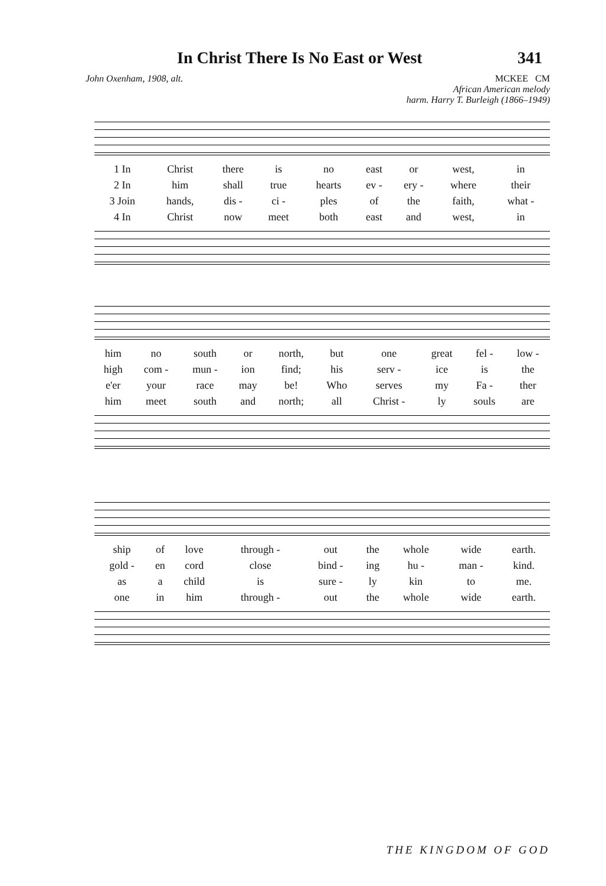In Christ There Is No East or West
341
John Oxenham, 1908, alt. MCKEE CM
African American melody
harm. Harry T. Burleigh (1866–1949)
| 1 In | Christ | there | is | no | east | or | west, | in |
| 2 In | him | shall | true | hearts | ev - | ery - | where | their |
| 3 Join | hands, | dis - | ci - | ples | of | the | faith, | what - |
| 4 In | Christ | now | meet | both | east | and | west, | in |
| him | no | south | or | north, | but | one | great | fel - | low - |
| high | com - | mun - | ion | find; | his | serv - | ice | is | the |
| e'er | your | race | may | be! | Who | serves | my | Fa - | ther |
| him | meet | south | and | north; | all | Christ - | ly | souls | are |
| ship | of | love | through - | out | the | whole | wide | earth. |
| gold - | en | cord | close | bind - | ing | hu - | man - | kind. |
| as | a | child | is | sure - | ly | kin | to | me. |
| one | in | him | through - | out | the | whole | wide | earth. |
THE KINGDOM OF GOD